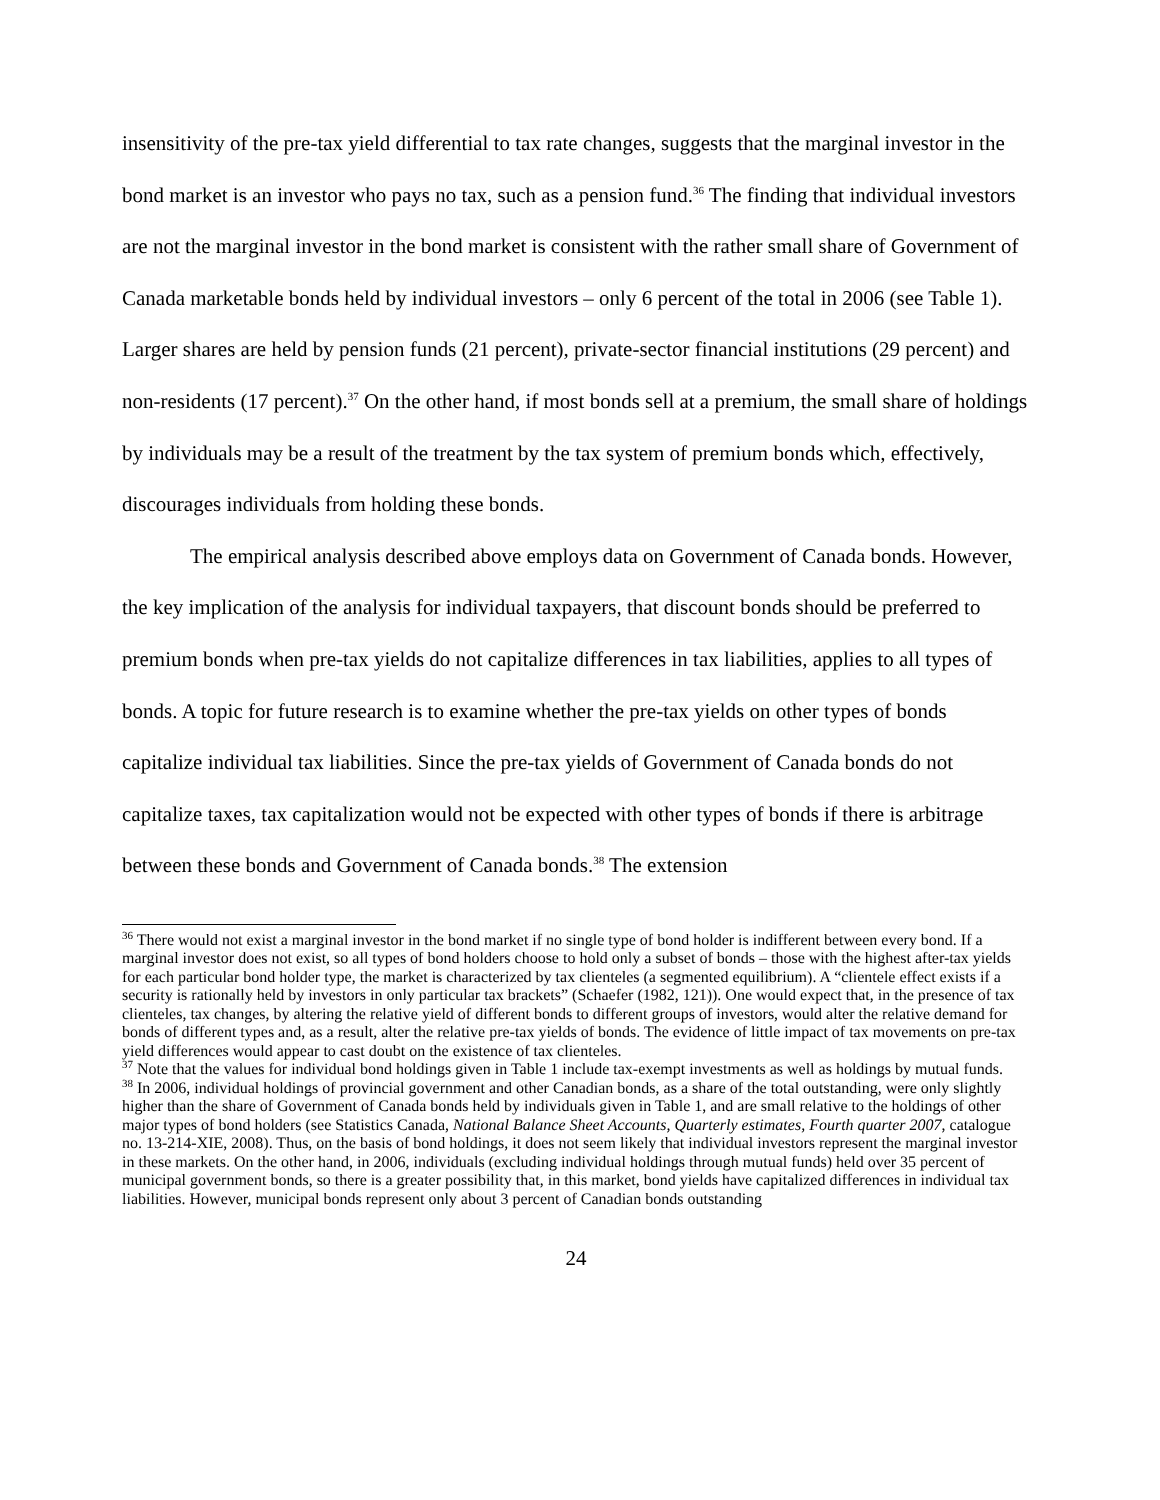insensitivity of the pre-tax yield differential to tax rate changes, suggests that the marginal investor in the bond market is an investor who pays no tax, such as a pension fund.<sup>36</sup> The finding that individual investors are not the marginal investor in the bond market is consistent with the rather small share of Government of Canada marketable bonds held by individual investors – only 6 percent of the total in 2006 (see Table 1). Larger shares are held by pension funds (21 percent), private-sector financial institutions (29 percent) and non-residents (17 percent).<sup>37</sup> On the other hand, if most bonds sell at a premium, the small share of holdings by individuals may be a result of the treatment by the tax system of premium bonds which, effectively, discourages individuals from holding these bonds.
The empirical analysis described above employs data on Government of Canada bonds. However, the key implication of the analysis for individual taxpayers, that discount bonds should be preferred to premium bonds when pre-tax yields do not capitalize differences in tax liabilities, applies to all types of bonds. A topic for future research is to examine whether the pre-tax yields on other types of bonds capitalize individual tax liabilities. Since the pre-tax yields of Government of Canada bonds do not capitalize taxes, tax capitalization would not be expected with other types of bonds if there is arbitrage between these bonds and Government of Canada bonds.<sup>38</sup> The extension
<sup>36</sup> There would not exist a marginal investor in the bond market if no single type of bond holder is indifferent between every bond. If a marginal investor does not exist, so all types of bond holders choose to hold only a subset of bonds – those with the highest after-tax yields for each particular bond holder type, the market is characterized by tax clienteles (a segmented equilibrium). A “clientele effect exists if a security is rationally held by investors in only particular tax brackets” (Schaefer (1982, 121)). One would expect that, in the presence of tax clienteles, tax changes, by altering the relative yield of different bonds to different groups of investors, would alter the relative demand for bonds of different types and, as a result, alter the relative pre-tax yields of bonds. The evidence of little impact of tax movements on pre-tax yield differences would appear to cast doubt on the existence of tax clienteles.
<sup>37</sup> Note that the values for individual bond holdings given in Table 1 include tax-exempt investments as well as holdings by mutual funds.
<sup>38</sup> In 2006, individual holdings of provincial government and other Canadian bonds, as a share of the total outstanding, were only slightly higher than the share of Government of Canada bonds held by individuals given in Table 1, and are small relative to the holdings of other major types of bond holders (see Statistics Canada, National Balance Sheet Accounts, Quarterly estimates, Fourth quarter 2007, catalogue no. 13-214-XIE, 2008). Thus, on the basis of bond holdings, it does not seem likely that individual investors represent the marginal investor in these markets. On the other hand, in 2006, individuals (excluding individual holdings through mutual funds) held over 35 percent of municipal government bonds, so there is a greater possibility that, in this market, bond yields have capitalized differences in individual tax liabilities. However, municipal bonds represent only about 3 percent of Canadian bonds outstanding
24